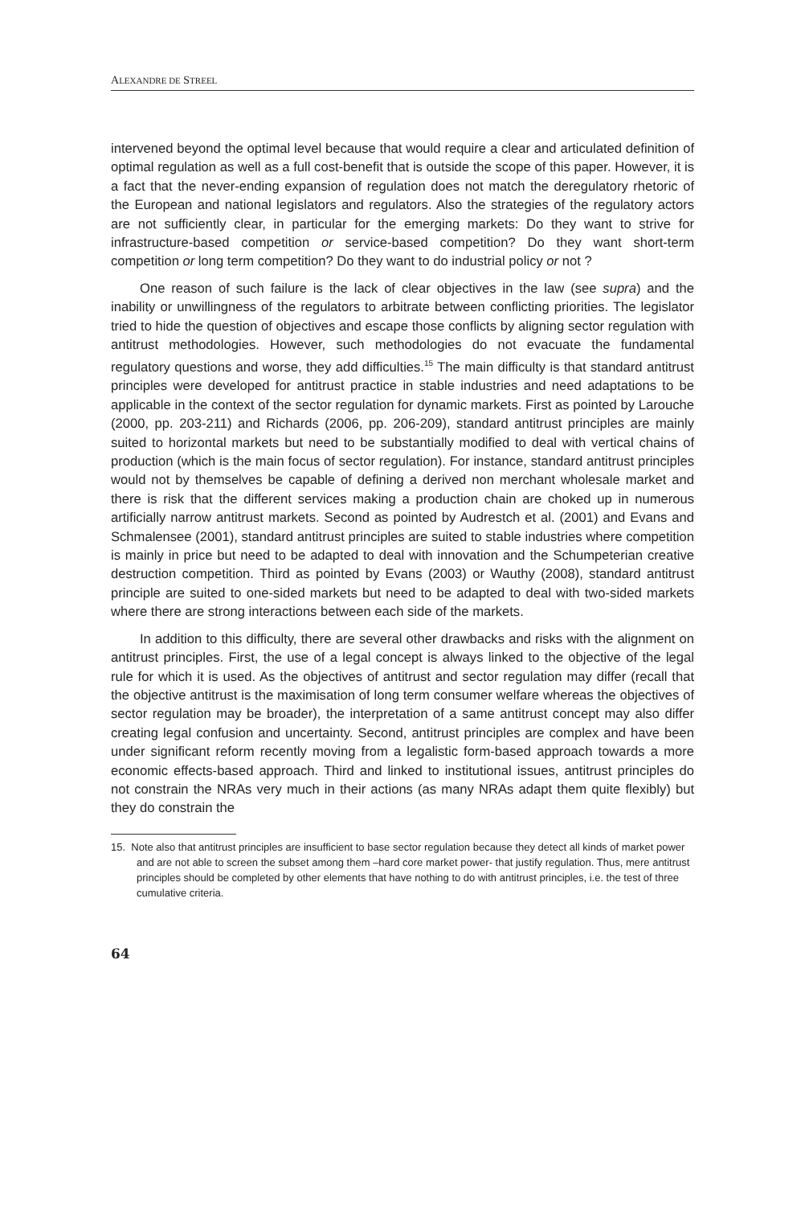ALEXANDRE DE STREEL
intervened beyond the optimal level because that would require a clear and articulated definition of optimal regulation as well as a full cost-benefit that is outside the scope of this paper. However, it is a fact that the never-ending expansion of regulation does not match the deregulatory rhetoric of the European and national legislators and regulators. Also the strategies of the regulatory actors are not sufficiently clear, in particular for the emerging markets: Do they want to strive for infrastructure-based competition or service-based competition? Do they want short-term competition or long term competition? Do they want to do industrial policy or not ?
One reason of such failure is the lack of clear objectives in the law (see supra) and the inability or unwillingness of the regulators to arbitrate between conflicting priorities. The legislator tried to hide the question of objectives and escape those conflicts by aligning sector regulation with antitrust methodologies. However, such methodologies do not evacuate the fundamental regulatory questions and worse, they add difficulties.<sup>15</sup> The main difficulty is that standard antitrust principles were developed for antitrust practice in stable industries and need adaptations to be applicable in the context of the sector regulation for dynamic markets. First as pointed by Larouche (2000, pp. 203-211) and Richards (2006, pp. 206-209), standard antitrust principles are mainly suited to horizontal markets but need to be substantially modified to deal with vertical chains of production (which is the main focus of sector regulation). For instance, standard antitrust principles would not by themselves be capable of defining a derived non merchant wholesale market and there is risk that the different services making a production chain are choked up in numerous artificially narrow antitrust markets. Second as pointed by Audrestch et al. (2001) and Evans and Schmalensee (2001), standard antitrust principles are suited to stable industries where competition is mainly in price but need to be adapted to deal with innovation and the Schumpeterian creative destruction competition. Third as pointed by Evans (2003) or Wauthy (2008), standard antitrust principle are suited to one-sided markets but need to be adapted to deal with two-sided markets where there are strong interactions between each side of the markets.
In addition to this difficulty, there are several other drawbacks and risks with the alignment on antitrust principles. First, the use of a legal concept is always linked to the objective of the legal rule for which it is used. As the objectives of antitrust and sector regulation may differ (recall that the objective antitrust is the maximisation of long term consumer welfare whereas the objectives of sector regulation may be broader), the interpretation of a same antitrust concept may also differ creating legal confusion and uncertainty. Second, antitrust principles are complex and have been under significant reform recently moving from a legalistic form-based approach towards a more economic effects-based approach. Third and linked to institutional issues, antitrust principles do not constrain the NRAs very much in their actions (as many NRAs adapt them quite flexibly) but they do constrain the
15. Note also that antitrust principles are insufficient to base sector regulation because they detect all kinds of market power and are not able to screen the subset among them –hard core market power- that justify regulation. Thus, mere antitrust principles should be completed by other elements that have nothing to do with antitrust principles, i.e. the test of three cumulative criteria.
64